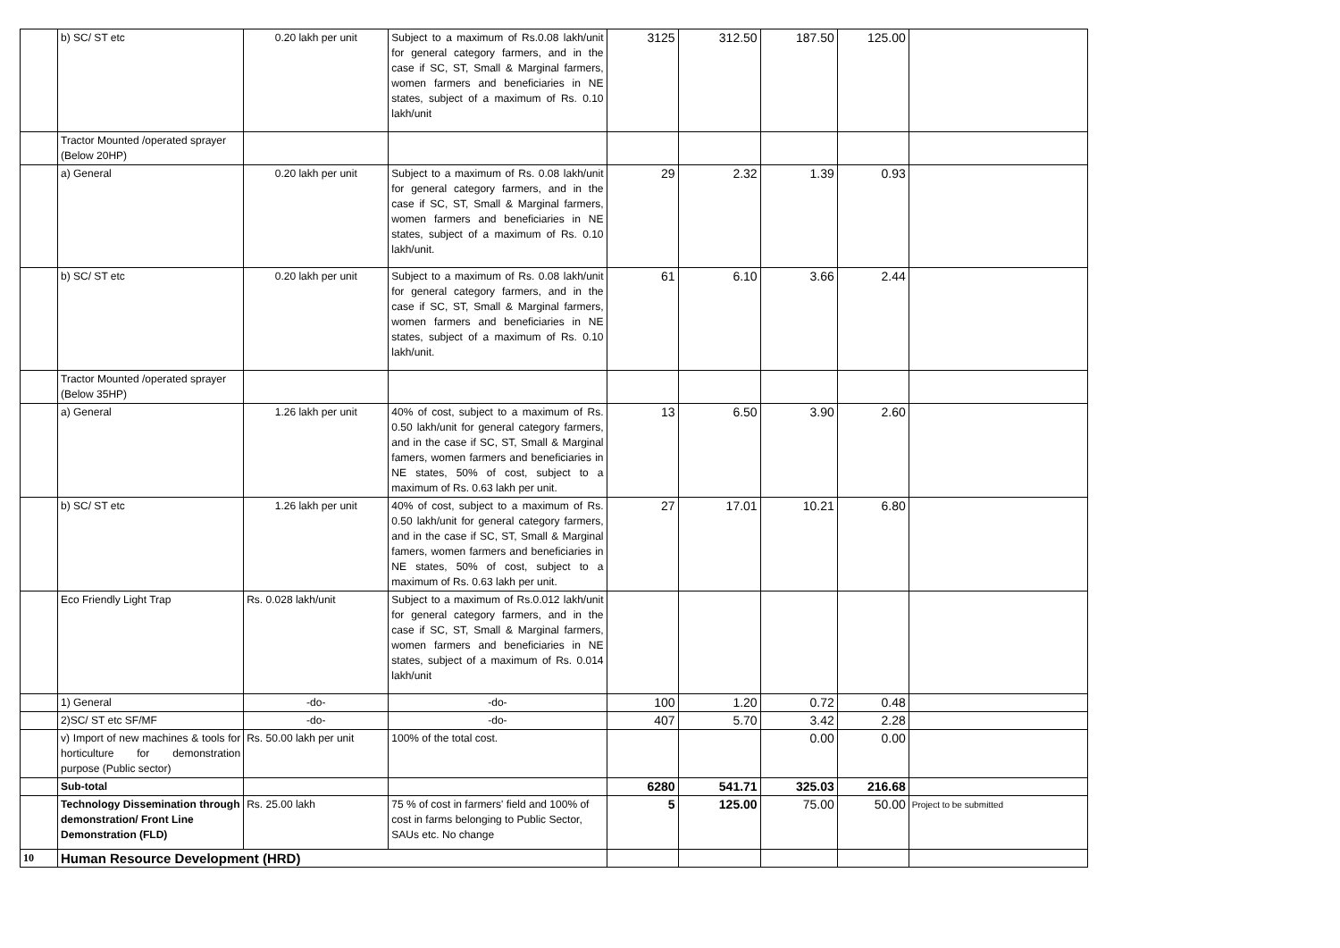| | b) SC/ ST etc | 0.20 lakh per unit | Subject to a maximum of Rs.0.08 lakh/unit for general category farmers, and in the case if SC, ST, Small & Marginal farmers, women farmers and beneficiaries in NE states, subject of a maximum of Rs. 0.10 lakh/unit | 3125 | 312.50 | 187.50 | 125.00 | |
| | Tractor Mounted /operated sprayer (Below 20HP) | | | | | | | |
| | a) General | 0.20 lakh per unit | Subject to a maximum of Rs. 0.08 lakh/unit for general category farmers, and in the case if SC, ST, Small & Marginal farmers, women farmers and beneficiaries in NE states, subject of a maximum of Rs. 0.10 lakh/unit. | 29 | 2.32 | 1.39 | 0.93 | |
| | b) SC/ ST etc | 0.20 lakh per unit | Subject to a maximum of Rs. 0.08 lakh/unit for general category farmers, and in the case if SC, ST, Small & Marginal farmers, women farmers and beneficiaries in NE states, subject of a maximum of Rs. 0.10 lakh/unit. | 61 | 6.10 | 3.66 | 2.44 | |
| | Tractor Mounted /operated sprayer (Below 35HP) | | | | | | | |
| | a) General | 1.26 lakh per unit | 40% of cost, subject to a maximum of Rs. 0.50 lakh/unit for general category farmers, and in the case if SC, ST, Small & Marginal famers, women farmers and beneficiaries in NE states, 50% of cost, subject to a maximum of Rs. 0.63 lakh per unit. | 13 | 6.50 | 3.90 | 2.60 | |
| | b) SC/ ST etc | 1.26 lakh per unit | 40% of cost, subject to a maximum of Rs. 0.50 lakh/unit for general category farmers, and in the case if SC, ST, Small & Marginal famers, women farmers and beneficiaries in NE states, 50% of cost, subject to a maximum of Rs. 0.63 lakh per unit. | 27 | 17.01 | 10.21 | 6.80 | |
| | Eco Friendly Light Trap | Rs. 0.028 lakh/unit | Subject to a maximum of Rs.0.012 lakh/unit for general category farmers, and in the case if SC, ST, Small & Marginal farmers, women farmers and beneficiaries in NE states, subject of a maximum of Rs. 0.014 lakh/unit | | | | | |
| | 1) General | -do- | -do- | 100 | 1.20 | 0.72 | 0.48 | |
| | 2)SC/ ST etc SF/MF | -do- | -do- | 407 | 5.70 | 3.42 | 2.28 | |
| | v) Import of new machines & tools for horticulture for demonstration purpose (Public sector) | Rs. 50.00 lakh per unit | 100% of the total cost. | | | 0.00 | 0.00 | |
| | Sub-total | | | 6280 | 541.71 | 325.03 | 216.68 | |
| | Technology Dissemination through demonstration/ Front Line Demonstration (FLD) | Rs. 25.00 lakh | 75 % of cost in farmers' field and 100% of cost in farms belonging to Public Sector, SAUs etc. No change | 5 | 125.00 | 75.00 | 50.00 | Project to be submitted |
| 10 | Human Resource Development (HRD) | | | | | | | |